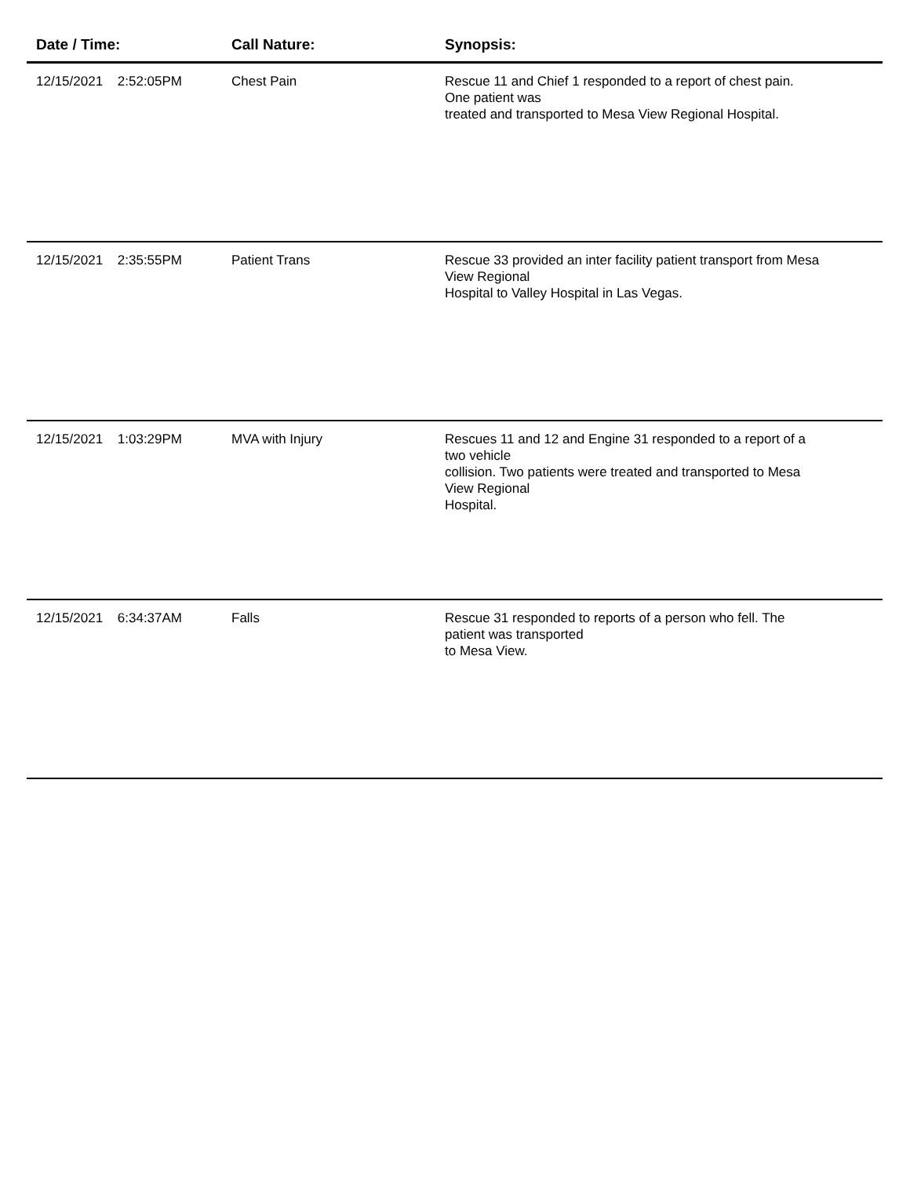| Date / Time: | Call Nature: | Synopsis: |
| --- | --- | --- |
| 12/15/2021 2:52:05PM | Chest Pain | Rescue 11 and Chief 1 responded to a report of chest pain. One patient was treated and transported to Mesa View Regional Hospital. |
| 12/15/2021 2:35:55PM | Patient Trans | Rescue 33 provided an inter facility patient transport from Mesa View Regional Hospital to Valley Hospital in Las Vegas. |
| 12/15/2021 1:03:29PM | MVA with Injury | Rescues 11 and 12 and Engine 31 responded to a report of a two vehicle collision. Two patients were treated and transported to Mesa View Regional Hospital. |
| 12/15/2021 6:34:37AM | Falls | Rescue 31 responded to reports of a person who fell. The patient was transported to Mesa View. |